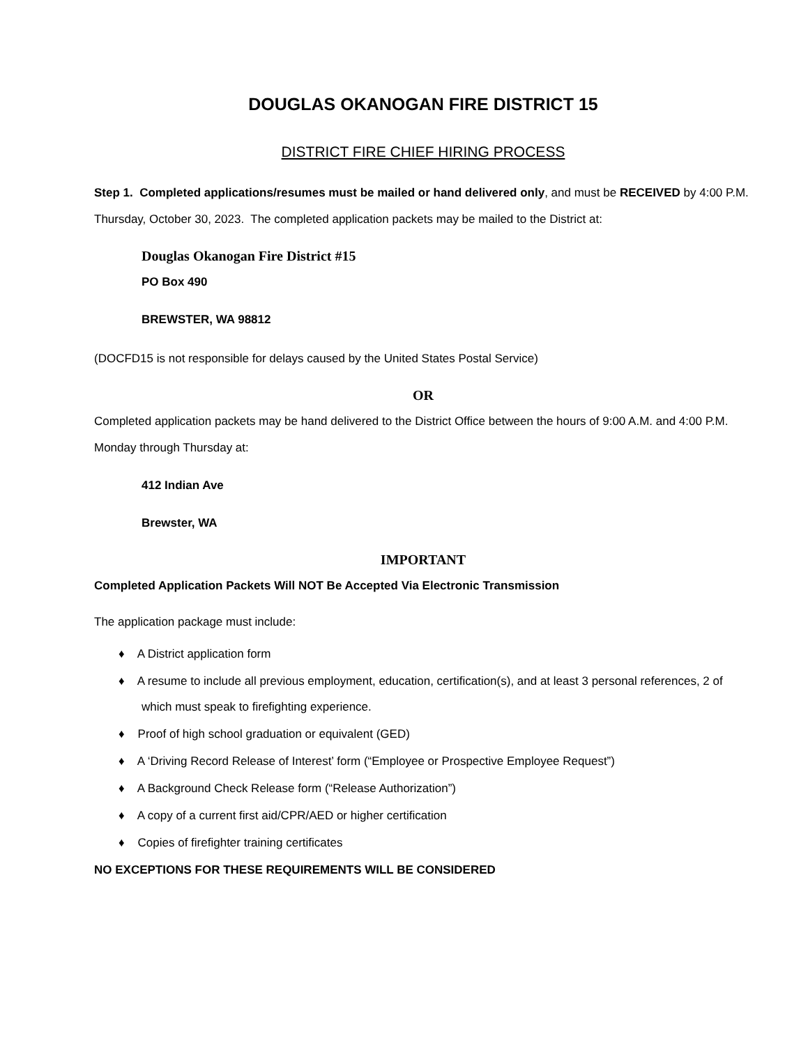DOUGLAS OKANOGAN FIRE DISTRICT 15
DISTRICT FIRE CHIEF HIRING PROCESS
Step 1. Completed applications/resumes must be mailed or hand delivered only, and must be RECEIVED by 4:00 P.M. Thursday, October 30, 2023. The completed application packets may be mailed to the District at:
Douglas Okanogan Fire District #15
PO Box 490
BREWSTER, WA 98812
(DOCFD15 is not responsible for delays caused by the United States Postal Service)
OR
Completed application packets may be hand delivered to the District Office between the hours of 9:00 A.M. and 4:00 P.M. Monday through Thursday at:
412 Indian Ave
Brewster, WA
IMPORTANT
Completed Application Packets Will NOT Be Accepted Via Electronic Transmission
The application package must include:
♦ A District application form
♦ A resume to include all previous employment, education, certification(s), and at least 3 personal references, 2 of which must speak to firefighting experience.
♦ Proof of high school graduation or equivalent (GED)
♦ A ‘Driving Record Release of Interest’ form (“Employee or Prospective Employee Request”)
♦ A Background Check Release form (“Release Authorization”)
♦ A copy of a current first aid/CPR/AED or higher certification
♦ Copies of firefighter training certificates
NO EXCEPTIONS FOR THESE REQUIREMENTS WILL BE CONSIDERED